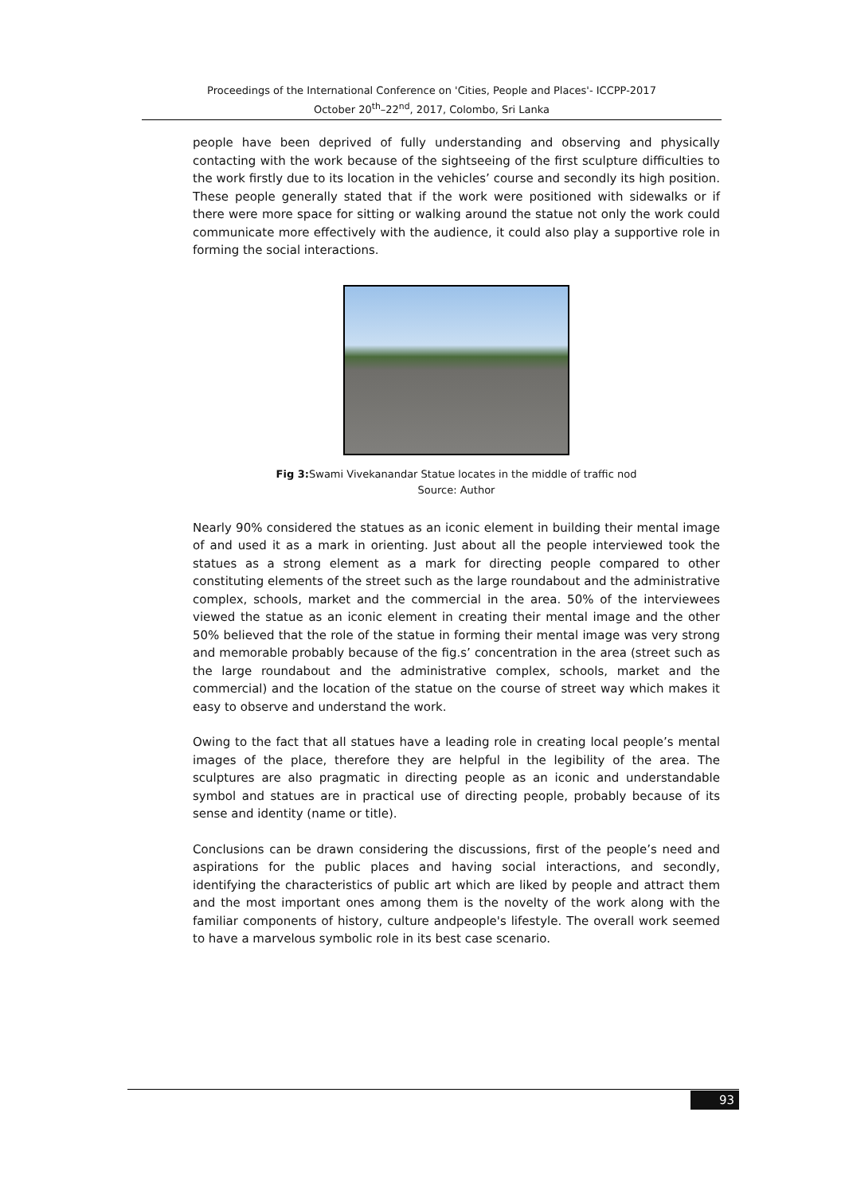Proceedings of the International Conference on 'Cities, People and Places'- ICCPP-2017
October 20<sup>th</sup>–22<sup>nd</sup>, 2017, Colombo, Sri Lanka
people have been deprived of fully understanding and observing and physically contacting with the work because of the sightseeing of the first sculpture difficulties to the work firstly due to its location in the vehicles’ course and secondly its high position. These people generally stated that if the work were positioned with sidewalks or if there were more space for sitting or walking around the statue not only the work could communicate more effectively with the audience, it could also play a supportive role in forming the social interactions.
Fig 3: Swami Vivekanandar Statue locates in the middle of traffic nod
Source: Author
Nearly 90% considered the statues as an iconic element in building their mental image of and used it as a mark in orienting. Just about all the people interviewed took the statues as a strong element as a mark for directing people compared to other constituting elements of the street such as the large roundabout and the administrative complex, schools, market and the commercial in the area. 50% of the interviewees viewed the statue as an iconic element in creating their mental image and the other 50% believed that the role of the statue in forming their mental image was very strong and memorable probably because of the fig.s’ concentration in the area (street such as the large roundabout and the administrative complex, schools, market and the commercial) and the location of the statue on the course of street way which makes it easy to observe and understand the work.
Owing to the fact that all statues have a leading role in creating local people’s mental images of the place, therefore they are helpful in the legibility of the area. The sculptures are also pragmatic in directing people as an iconic and understandable symbol and statues are in practical use of directing people, probably because of its sense and identity (name or title).
Conclusions can be drawn considering the discussions, first of the people’s need and aspirations for the public places and having social interactions, and secondly, identifying the characteristics of public art which are liked by people and attract them and the most important ones among them is the novelty of the work along with the familiar components of history, culture andpeople's lifestyle. The overall work seemed to have a marvelous symbolic role in its best case scenario.
93